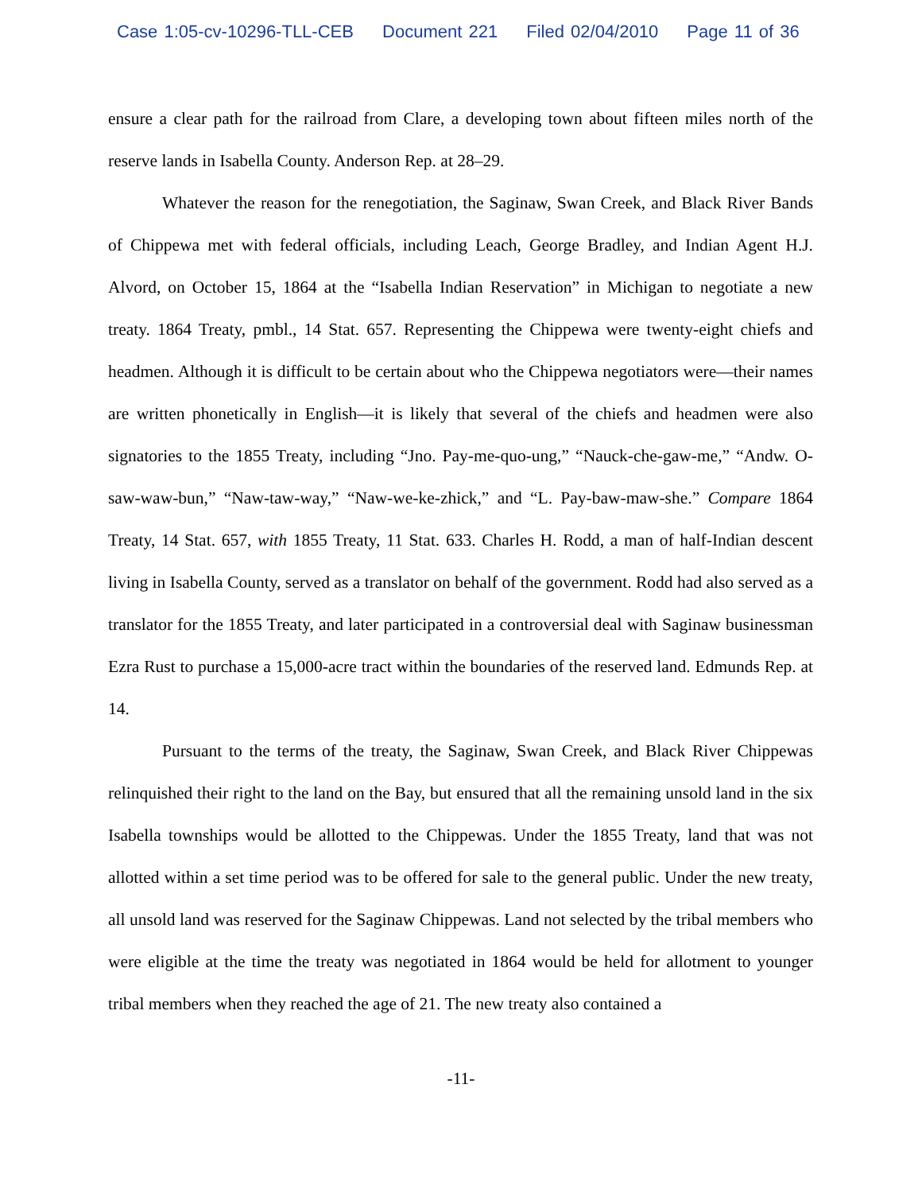Case 1:05-cv-10296-TLL-CEB Document 221 Filed 02/04/2010 Page 11 of 36
ensure a clear path for the railroad from Clare, a developing town about fifteen miles north of the reserve lands in Isabella County. Anderson Rep. at 28–29.
Whatever the reason for the renegotiation, the Saginaw, Swan Creek, and Black River Bands of Chippewa met with federal officials, including Leach, George Bradley, and Indian Agent H.J. Alvord, on October 15, 1864 at the “Isabella Indian Reservation” in Michigan to negotiate a new treaty. 1864 Treaty, pmbl., 14 Stat. 657. Representing the Chippewa were twenty-eight chiefs and headmen. Although it is difficult to be certain about who the Chippewa negotiators were—their names are written phonetically in English—it is likely that several of the chiefs and headmen were also signatories to the 1855 Treaty, including “Jno. Pay-me-quo-ung,” “Nauck-che-gaw-me,” “Andw. O-saw-waw-bun,” “Naw-taw-way,” “Naw-we-ke-zhick,” and “L. Pay-baw-maw-she.” Compare 1864 Treaty, 14 Stat. 657, with 1855 Treaty, 11 Stat. 633. Charles H. Rodd, a man of half-Indian descent living in Isabella County, served as a translator on behalf of the government. Rodd had also served as a translator for the 1855 Treaty, and later participated in a controversial deal with Saginaw businessman Ezra Rust to purchase a 15,000-acre tract within the boundaries of the reserved land. Edmunds Rep. at 14.
Pursuant to the terms of the treaty, the Saginaw, Swan Creek, and Black River Chippewas relinquished their right to the land on the Bay, but ensured that all the remaining unsold land in the six Isabella townships would be allotted to the Chippewas. Under the 1855 Treaty, land that was not allotted within a set time period was to be offered for sale to the general public. Under the new treaty, all unsold land was reserved for the Saginaw Chippewas. Land not selected by the tribal members who were eligible at the time the treaty was negotiated in 1864 would be held for allotment to younger tribal members when they reached the age of 21. The new treaty also contained a
-11-